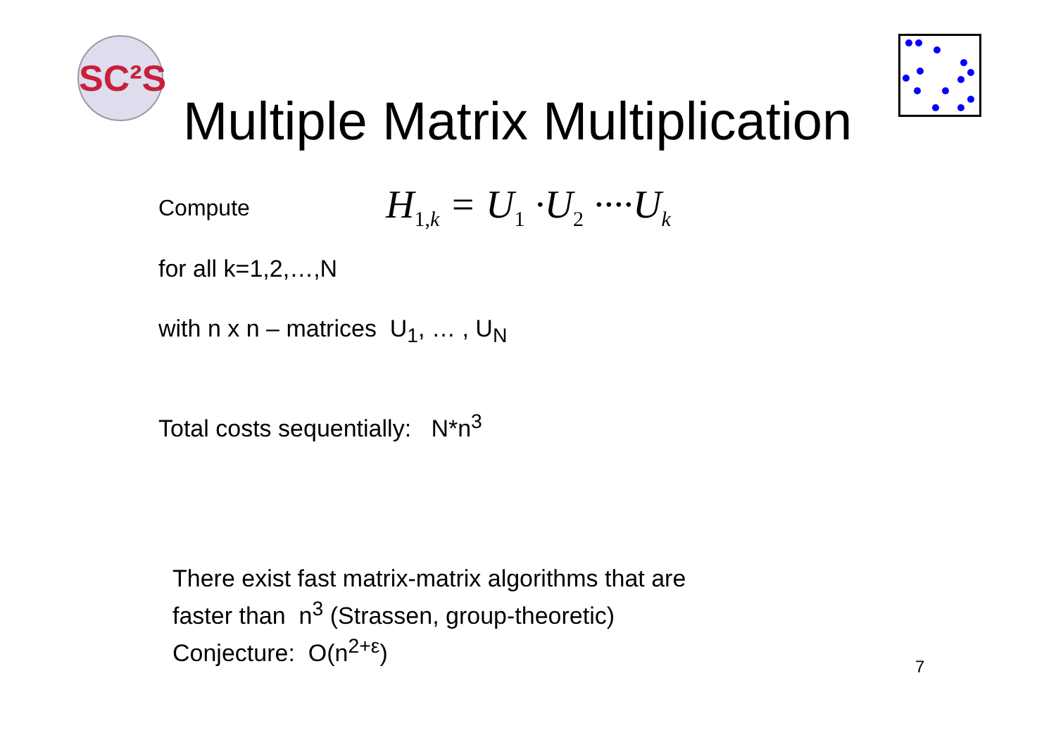SC²S
Multiple Matrix Multiplication
Compute H<sub>1,k</sub> = U<sub>1</sub> ·U<sub>2</sub> ····U<sub>k</sub>
for all k=1,2,…,N
with n x n – matrices U<sub>1</sub>, … , U<sub>N</sub>
Total costs sequentially: N*n<sup>3</sup>
There exist fast matrix-matrix algorithms that are
faster than n<sup>3</sup> (Strassen, group-theoretic)
Conjecture: O(n<sup>2+ε</sup>)
7